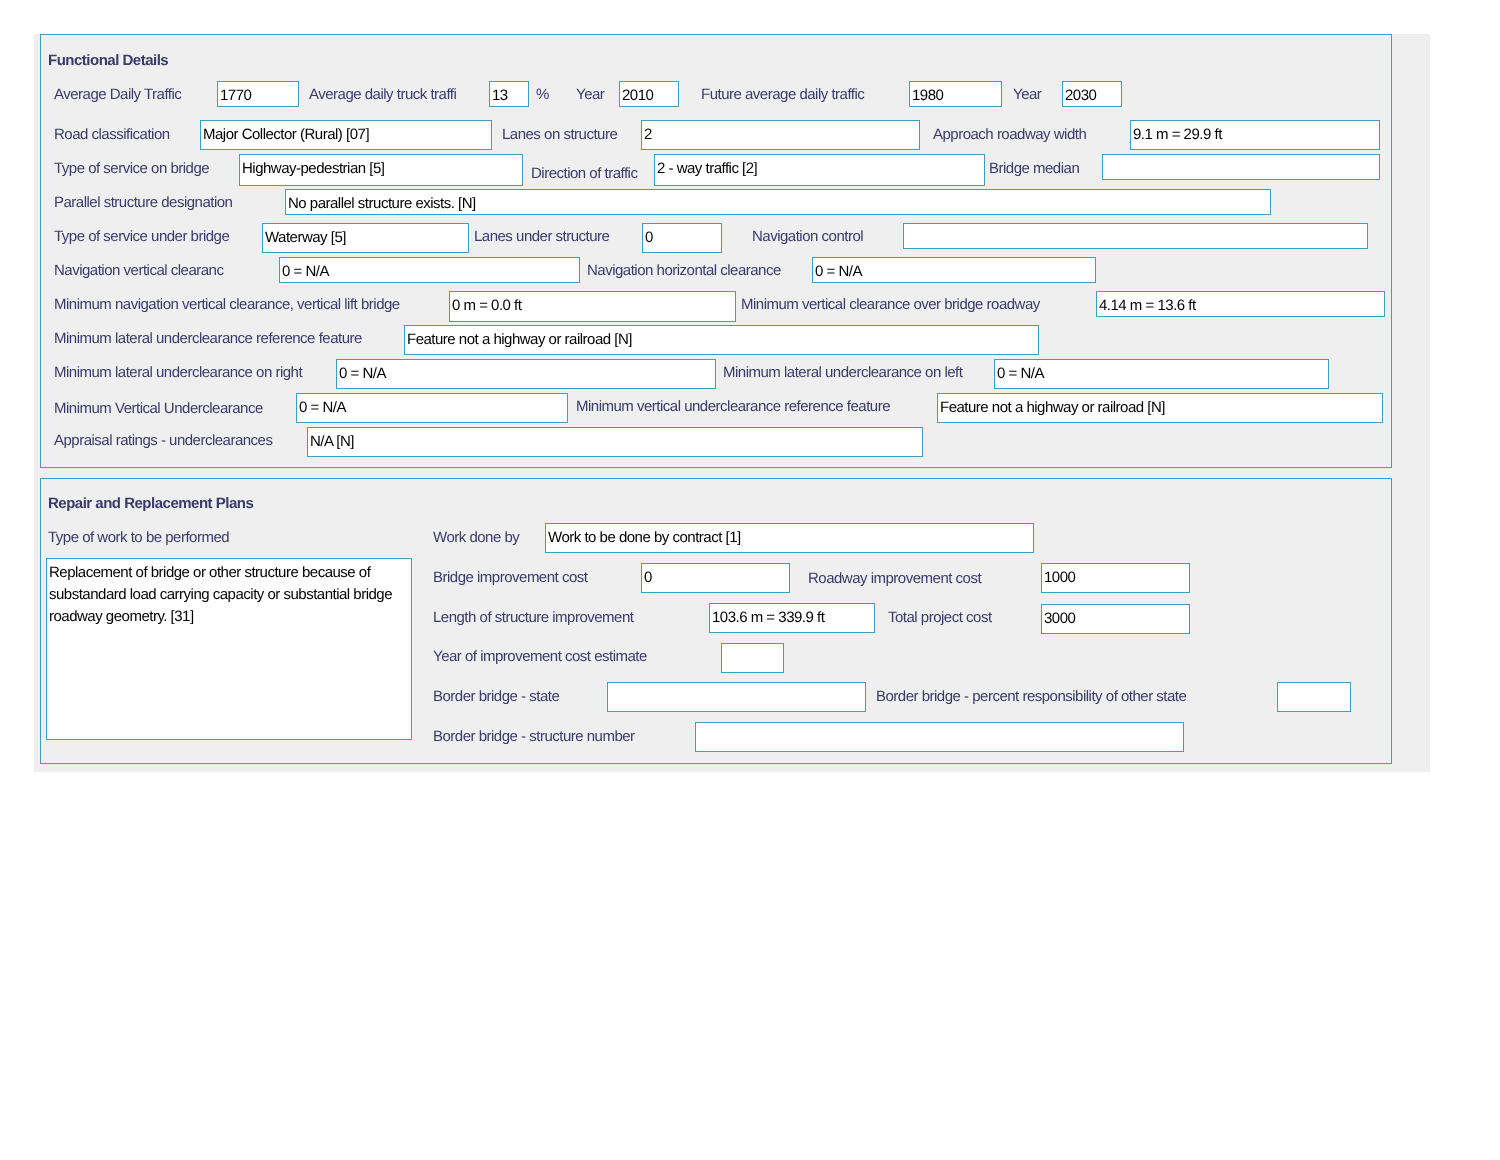Functional Details
Average Daily Traffic 1770 Average daily truck traffi 13 % Year 2010 Future average daily traffic 1980 Year 2030
Road classification Major Collector (Rural) [07] Lanes on structure 2 Approach roadway width 9.1 m = 29.9 ft
Type of service on bridge Highway-pedestrian [5]
Direction of traffic
2 - way traffic [2] Bridge median
Parallel structure designation No parallel structure exists. [N]
Type of service under bridge Waterway [5] Lanes under structure 0 Navigation control
Navigation vertical clearanc 0 = N/A Navigation horizontal clearance 0 = N/A
Minimum navigation vertical clearance, vertical lift bridge 0 m = 0.0 ft Minimum vertical clearance over bridge roadway 4.14 m = 13.6 ft
Minimum lateral underclearance reference feature Feature not a highway or railroad [N]
Minimum lateral underclearance on right 0 = N/A Minimum lateral underclearance on left 0 = N/A
Minimum Vertical Underclearance 0 = N/A Minimum vertical underclearance reference feature Feature not a highway or railroad [N]
Appraisal ratings - underclearances N/A [N]
Repair and Replacement Plans
Type of work to be performed
Replacement of bridge or other structure because of substandard load carrying capacity or substantial bridge roadway geometry. [31]
Work done by Work to be done by contract [1]
Bridge improvement cost 0 Roadway improvement cost 1000
Length of structure improvement 103.6 m = 339.9 ft Total project cost 3000
Year of improvement cost estimate
Border bridge - state Border bridge - percent responsibility of other state
Border bridge - structure number